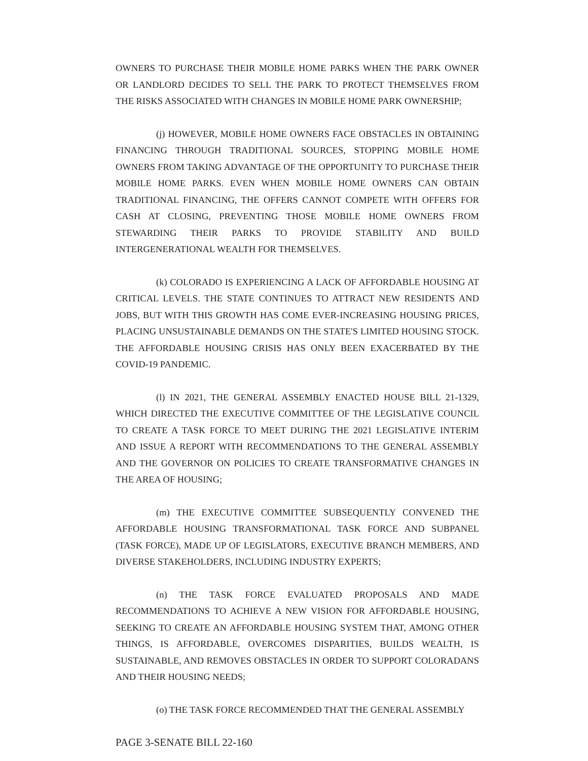OWNERS TO PURCHASE THEIR MOBILE HOME PARKS WHEN THE PARK OWNER OR LANDLORD DECIDES TO SELL THE PARK TO PROTECT THEMSELVES FROM THE RISKS ASSOCIATED WITH CHANGES IN MOBILE HOME PARK OWNERSHIP;
(j) HOWEVER, MOBILE HOME OWNERS FACE OBSTACLES IN OBTAINING FINANCING THROUGH TRADITIONAL SOURCES, STOPPING MOBILE HOME OWNERS FROM TAKING ADVANTAGE OF THE OPPORTUNITY TO PURCHASE THEIR MOBILE HOME PARKS. EVEN WHEN MOBILE HOME OWNERS CAN OBTAIN TRADITIONAL FINANCING, THE OFFERS CANNOT COMPETE WITH OFFERS FOR CASH AT CLOSING, PREVENTING THOSE MOBILE HOME OWNERS FROM STEWARDING THEIR PARKS TO PROVIDE STABILITY AND BUILD INTERGENERATIONAL WEALTH FOR THEMSELVES.
(k) COLORADO IS EXPERIENCING A LACK OF AFFORDABLE HOUSING AT CRITICAL LEVELS. THE STATE CONTINUES TO ATTRACT NEW RESIDENTS AND JOBS, BUT WITH THIS GROWTH HAS COME EVER-INCREASING HOUSING PRICES, PLACING UNSUSTAINABLE DEMANDS ON THE STATE'S LIMITED HOUSING STOCK. THE AFFORDABLE HOUSING CRISIS HAS ONLY BEEN EXACERBATED BY THE COVID-19 PANDEMIC.
(l) IN 2021, THE GENERAL ASSEMBLY ENACTED HOUSE BILL 21-1329, WHICH DIRECTED THE EXECUTIVE COMMITTEE OF THE LEGISLATIVE COUNCIL TO CREATE A TASK FORCE TO MEET DURING THE 2021 LEGISLATIVE INTERIM AND ISSUE A REPORT WITH RECOMMENDATIONS TO THE GENERAL ASSEMBLY AND THE GOVERNOR ON POLICIES TO CREATE TRANSFORMATIVE CHANGES IN THE AREA OF HOUSING;
(m) THE EXECUTIVE COMMITTEE SUBSEQUENTLY CONVENED THE AFFORDABLE HOUSING TRANSFORMATIONAL TASK FORCE AND SUBPANEL (TASK FORCE), MADE UP OF LEGISLATORS, EXECUTIVE BRANCH MEMBERS, AND DIVERSE STAKEHOLDERS, INCLUDING INDUSTRY EXPERTS;
(n) THE TASK FORCE EVALUATED PROPOSALS AND MADE RECOMMENDATIONS TO ACHIEVE A NEW VISION FOR AFFORDABLE HOUSING, SEEKING TO CREATE AN AFFORDABLE HOUSING SYSTEM THAT, AMONG OTHER THINGS, IS AFFORDABLE, OVERCOMES DISPARITIES, BUILDS WEALTH, IS SUSTAINABLE, AND REMOVES OBSTACLES IN ORDER TO SUPPORT COLORADANS AND THEIR HOUSING NEEDS;
(o) THE TASK FORCE RECOMMENDED THAT THE GENERAL ASSEMBLY
PAGE 3-SENATE BILL 22-160